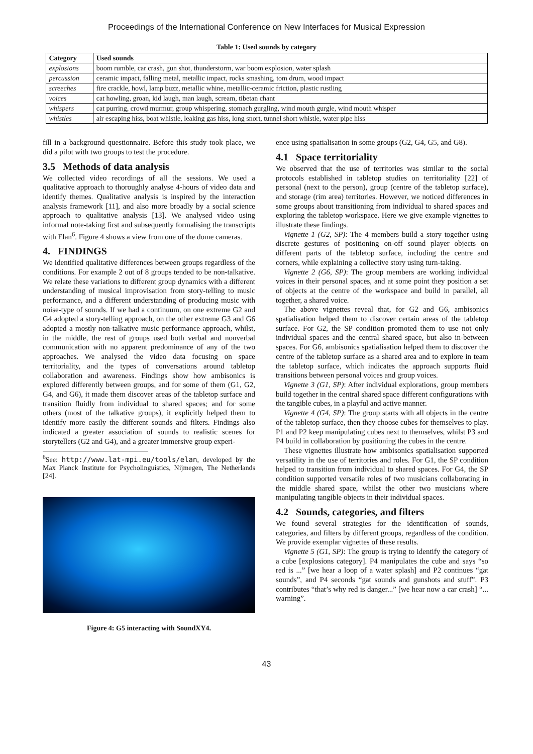Proceedings of the International Conference on New Interfaces for Musical Expression
Table 1: Used sounds by category
| Category | Used sounds |
| --- | --- |
| explosions | boom rumble, car crash, gun shot, thunderstorm, war boom explosion, water splash |
| percussion | ceramic impact, falling metal, metallic impact, rocks smashing, tom drum, wood impact |
| screeches | fire crackle, howl, lamp buzz, metallic whine, metallic-ceramic friction, plastic rustling |
| voices | cat howling, groan, kid laugh, man laugh, scream, tibetan chant |
| whispers | cat purring, crowd murmur, group whispering, stomach gurgling, wind mouth gurgle, wind mouth whisper |
| whistles | air escaping hiss, boat whistle, leaking gas hiss, long snort, tunnel short whistle, water pipe hiss |
fill in a background questionnaire. Before this study took place, we did a pilot with two groups to test the procedure.
3.5 Methods of data analysis
We collected video recordings of all the sessions. We used a qualitative approach to thoroughly analyse 4-hours of video data and identify themes. Qualitative analysis is inspired by the interaction analysis framework [11], and also more broadly by a social science approach to qualitative analysis [13]. We analysed video using informal note-taking first and subsequently formalising the transcripts with Elan<sup>6</sup>. Figure 4 shows a view from one of the dome cameras.
4. FINDINGS
We identified qualitative differences between groups regardless of the conditions. For example 2 out of 8 groups tended to be non-talkative. We relate these variations to different group dynamics with a different understanding of musical improvisation from story-telling to music performance, and a different understanding of producing music with noise-type of sounds. If we had a continuum, on one extreme G2 and G4 adopted a story-telling approach, on the other extreme G3 and G6 adopted a mostly non-talkative music performance approach, whilst, in the middle, the rest of groups used both verbal and nonverbal communication with no apparent predominance of any of the two approaches. We analysed the video data focusing on space territoriality, and the types of conversations around tabletop collaboration and awareness. Findings show how ambisonics is explored differently between groups, and for some of them (G1, G2, G4, and G6), it made them discover areas of the tabletop surface and transition fluidly from individual to shared spaces; and for some others (most of the talkative groups), it explicitly helped them to identify more easily the different sounds and filters. Findings also indicated a greater association of sounds to realistic scenes for storytellers (G2 and G4), and a greater immersive group experi-
<sup>6</sup> See: http://www.lat-mpi.eu/tools/elan, developed by the Max Planck Institute for Psycholinguistics, Nijmegen, The Netherlands [24].
Figure 4: G5 interacting with SoundXY4.
ence using spatialisation in some groups (G2, G4, G5, and G8).
4.1 Space territoriality
We observed that the use of territories was similar to the social protocols established in tabletop studies on territoriality [22] of personal (next to the person), group (centre of the tabletop surface), and storage (rim area) territories. However, we noticed differences in some groups about transitioning from individual to shared spaces and exploring the tabletop workspace. Here we give example vignettes to illustrate these findings.
Vignette 1 (G2, SP): The 4 members build a story together using discrete gestures of positioning on-off sound player objects on different parts of the tabletop surface, including the centre and corners, while explaining a collective story using turn-taking.
Vignette 2 (G6, SP): The group members are working individual voices in their personal spaces, and at some point they position a set of objects at the centre of the workspace and build in parallel, all together, a shared voice.
The above vignettes reveal that, for G2 and G6, ambisonics spatialisation helped them to discover certain areas of the tabletop surface. For G2, the SP condition promoted them to use not only individual spaces and the central shared space, but also in-between spaces. For G6, ambisonics spatialisation helped them to discover the centre of the tabletop surface as a shared area and to explore in team the tabletop surface, which indicates the approach supports fluid transitions between personal voices and group voices.
Vignette 3 (G1, SP): After individual explorations, group members build together in the central shared space different configurations with the tangible cubes, in a playful and active manner.
Vignette 4 (G4, SP): The group starts with all objects in the centre of the tabletop surface, then they choose cubes for themselves to play. P1 and P2 keep manipulating cubes next to themselves, whilst P3 and P4 build in collaboration by positioning the cubes in the centre.
These vignettes illustrate how ambisonics spatialisation supported versatility in the use of territories and roles. For G1, the SP condition helped to transition from individual to shared spaces. For G4, the SP condition supported versatile roles of two musicians collaborating in the middle shared space, whilst the other two musicians where manipulating tangible objects in their individual spaces.
4.2 Sounds, categories, and filters
We found several strategies for the identification of sounds, categories, and filters by different groups, regardless of the condition. We provide exemplar vignettes of these results.
Vignette 5 (G1, SP): The group is trying to identify the category of a cube [explosions category]. P4 manipulates the cube and says “so red is ...” [we hear a loop of a water splash] and P2 continues “gat sounds”, and P4 seconds “gat sounds and gunshots and stuff”. P3 contributes “that’s why red is danger...” [we hear now a car crash] “... warning”.
43